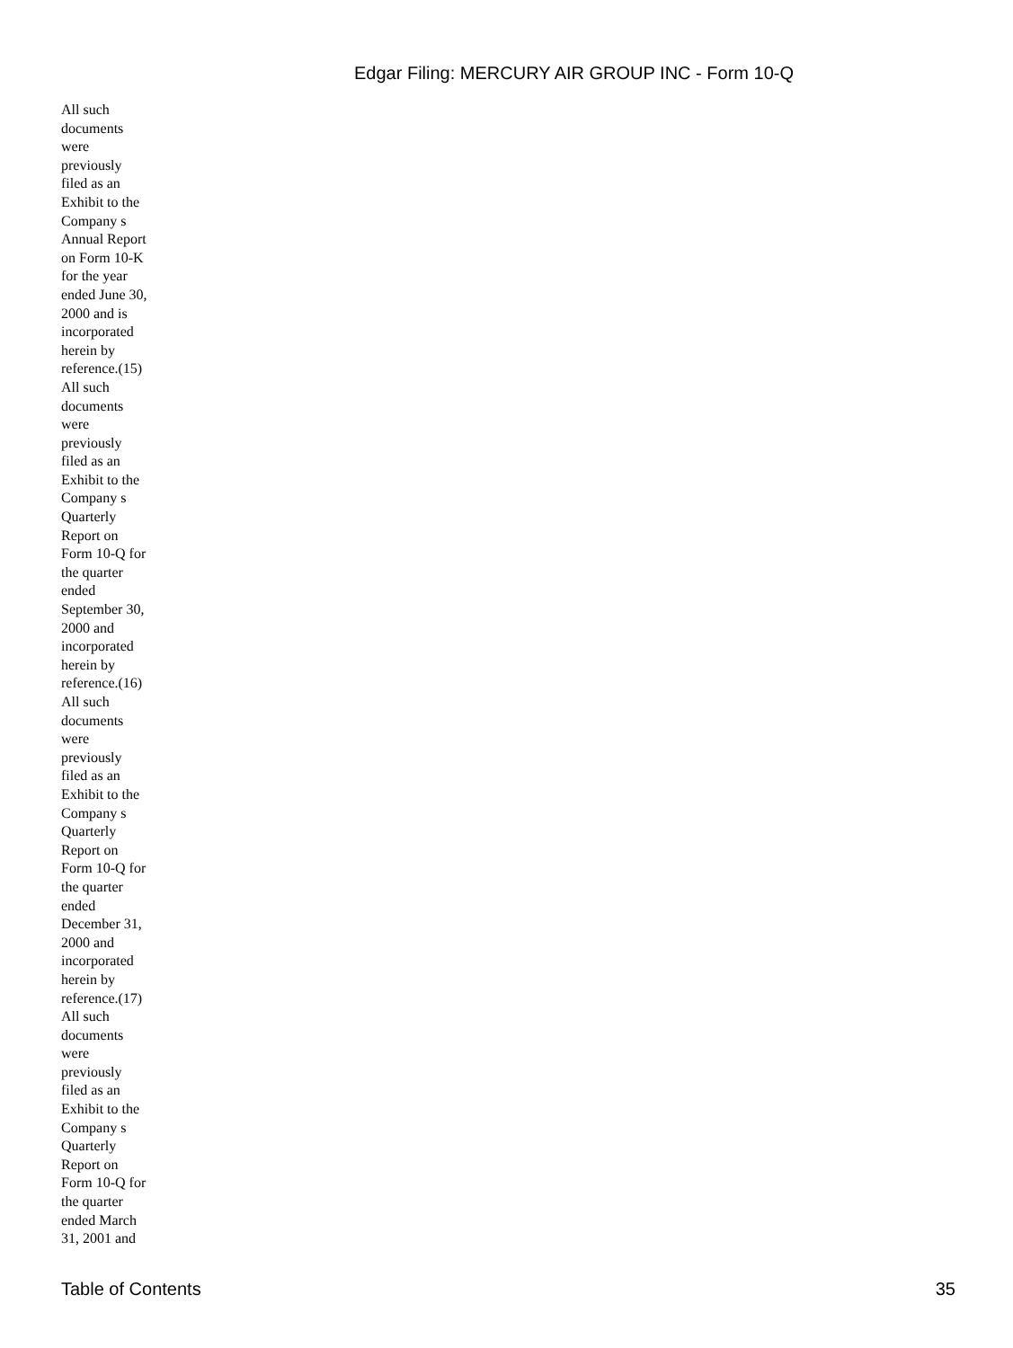Edgar Filing: MERCURY AIR GROUP INC - Form 10-Q
All such
documents
were
previously
filed as an
Exhibit to the
Company s
Annual Report
on Form 10-K
for the year
ended June 30,
2000 and is
incorporated
herein by
reference.(15)
All such
documents
were
previously
filed as an
Exhibit to the
Company s
Quarterly
Report on
Form 10-Q for
the quarter
ended
September 30,
2000 and
incorporated
herein by
reference.(16)
All such
documents
were
previously
filed as an
Exhibit to the
Company s
Quarterly
Report on
Form 10-Q for
the quarter
ended
December 31,
2000 and
incorporated
herein by
reference.(17)
All such
documents
were
previously
filed as an
Exhibit to the
Company s
Quarterly
Report on
Form 10-Q for
the quarter
ended March
31, 2001 and
Table of Contents 35